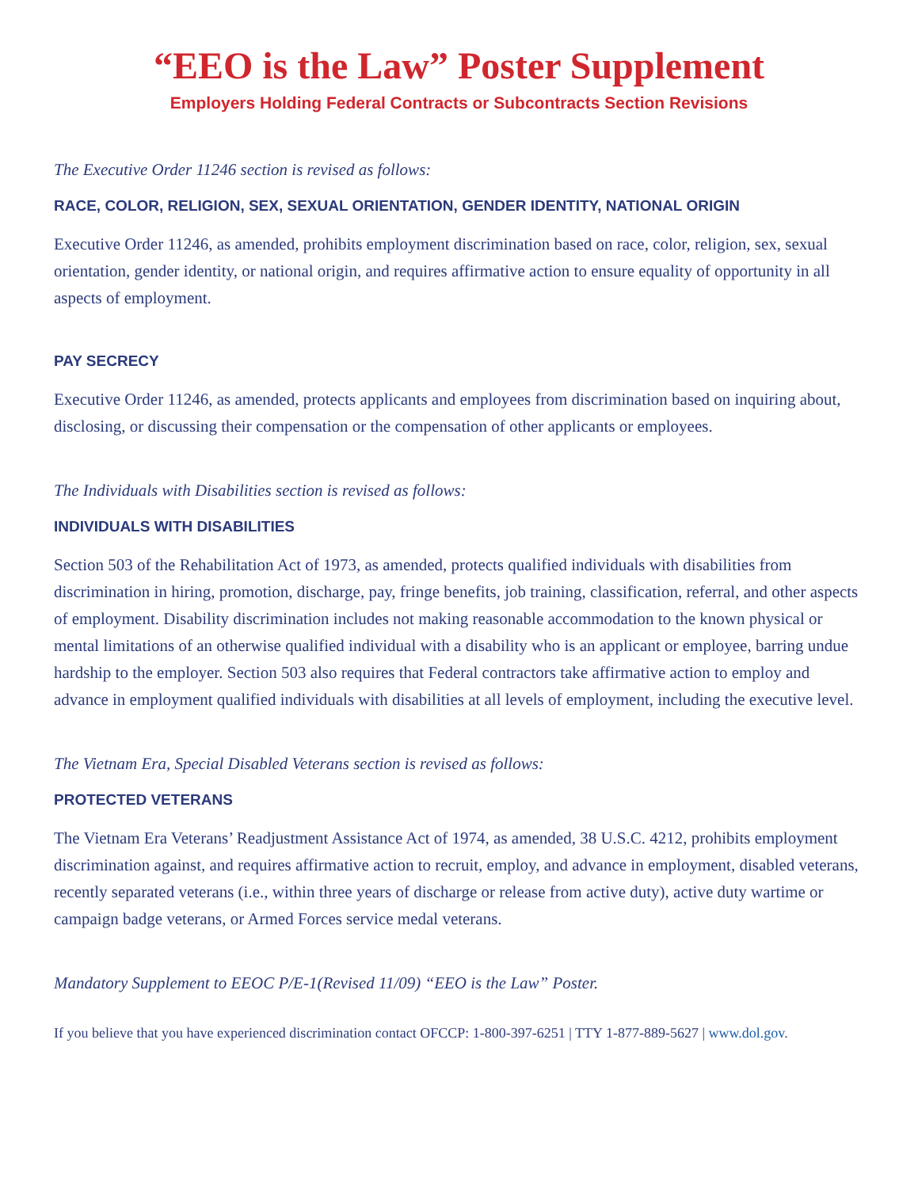“EEO is the Law” Poster Supplement
Employers Holding Federal Contracts or Subcontracts Section Revisions
The Executive Order 11246 section is revised as follows:
RACE, COLOR, RELIGION, SEX, SEXUAL ORIENTATION, GENDER IDENTITY, NATIONAL ORIGIN
Executive Order 11246, as amended, prohibits employment discrimination based on race, color, religion, sex, sexual orientation, gender identity, or national origin, and requires affirmative action to ensure equality of opportunity in all aspects of employment.
PAY SECRECY
Executive Order 11246, as amended, protects applicants and employees from discrimination based on inquiring about, disclosing, or discussing their compensation or the compensation of other applicants or employees.
The Individuals with Disabilities section is revised as follows:
INDIVIDUALS WITH DISABILITIES
Section 503 of the Rehabilitation Act of 1973, as amended, protects qualified individuals with disabilities from discrimination in hiring, promotion, discharge, pay, fringe benefits, job training, classification, referral, and other aspects of employment. Disability discrimination includes not making reasonable accommodation to the known physical or mental limitations of an otherwise qualified individual with a disability who is an applicant or employee, barring undue hardship to the employer. Section 503 also requires that Federal contractors take affirmative action to employ and advance in employment qualified individuals with disabilities at all levels of employment, including the executive level.
The Vietnam Era, Special Disabled Veterans section is revised as follows:
PROTECTED VETERANS
The Vietnam Era Veterans’ Readjustment Assistance Act of 1974, as amended, 38 U.S.C. 4212, prohibits employment discrimination against, and requires affirmative action to recruit, employ, and advance in employment, disabled veterans, recently separated veterans (i.e., within three years of discharge or release from active duty), active duty wartime or campaign badge veterans, or Armed Forces service medal veterans.
Mandatory Supplement to EEOC P/E-1(Revised 11/09) “EEO is the Law” Poster.
If you believe that you have experienced discrimination contact OFCCP: 1-800-397-6251 | TTY 1-877-889-5627 | www.dol.gov.